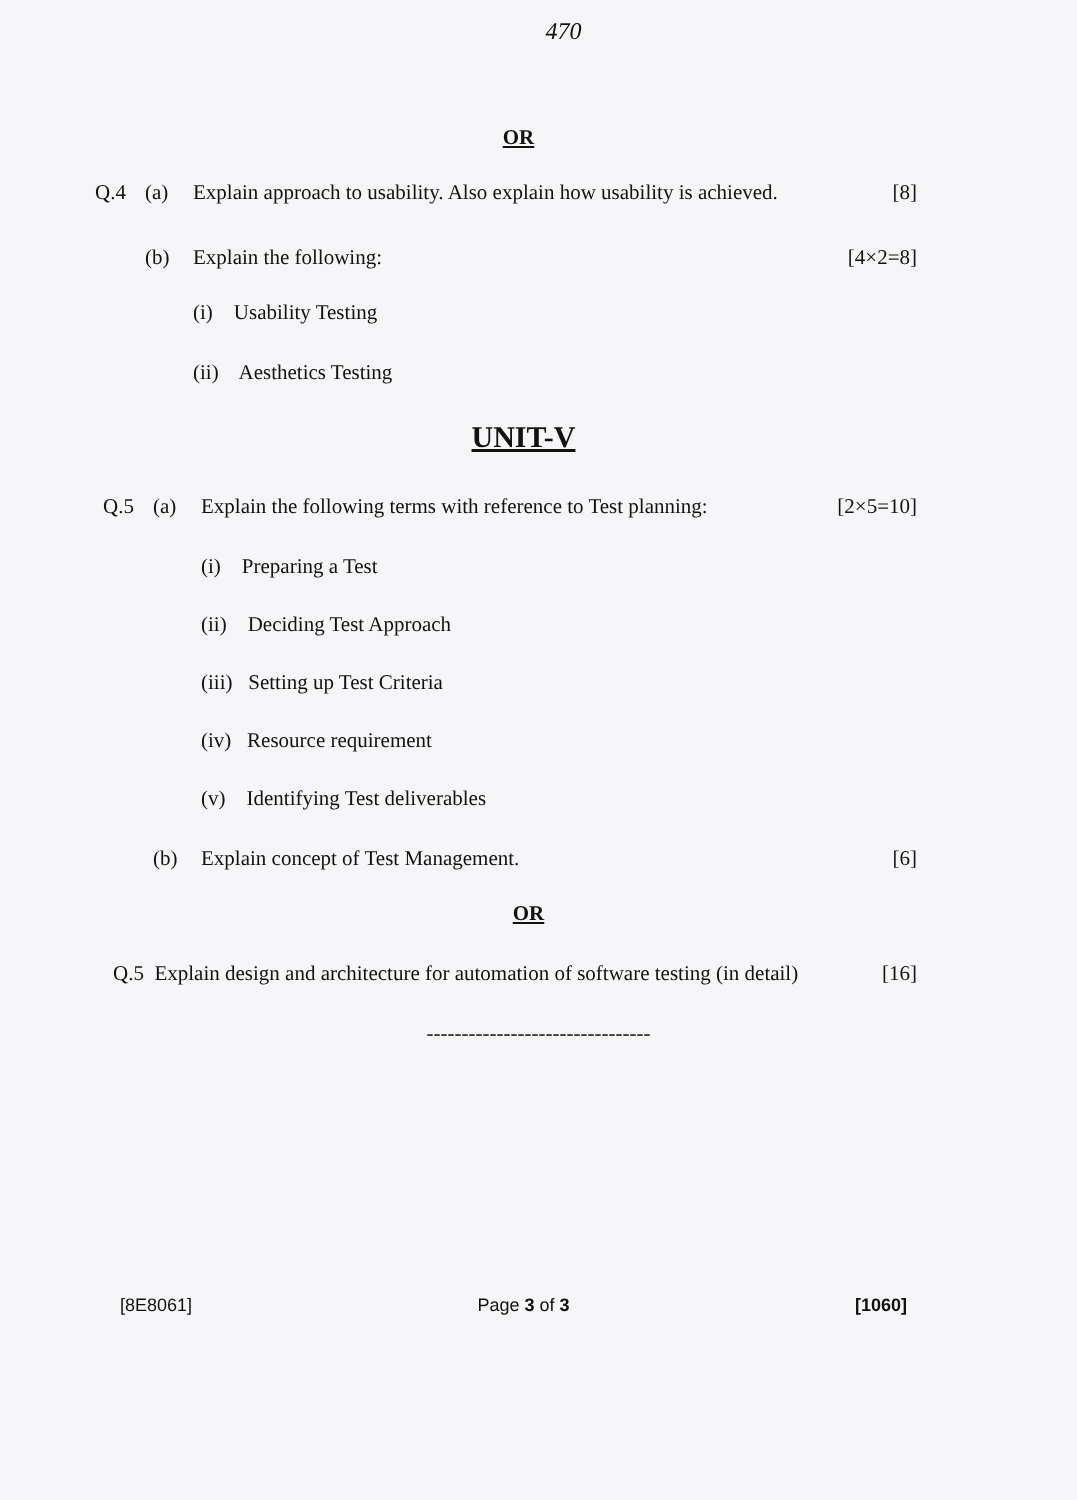470
OR
Q.4 (a) Explain approach to usability. Also explain how usability is achieved. [8]
(b) Explain the following: [4×2=8]
(i) Usability Testing
(ii) Aesthetics Testing
UNIT-V
Q.5 (a) Explain the following terms with reference to Test planning: [2×5=10]
(i) Preparing a Test
(ii) Deciding Test Approach
(iii) Setting up Test Criteria
(iv) Resource requirement
(v) Identifying Test deliverables
(b) Explain concept of Test Management. [6]
OR
Q.5 Explain design and architecture for automation of software testing (in detail) [16]
--------------------------------
[8E8061] Page 3 of 3 [1060]